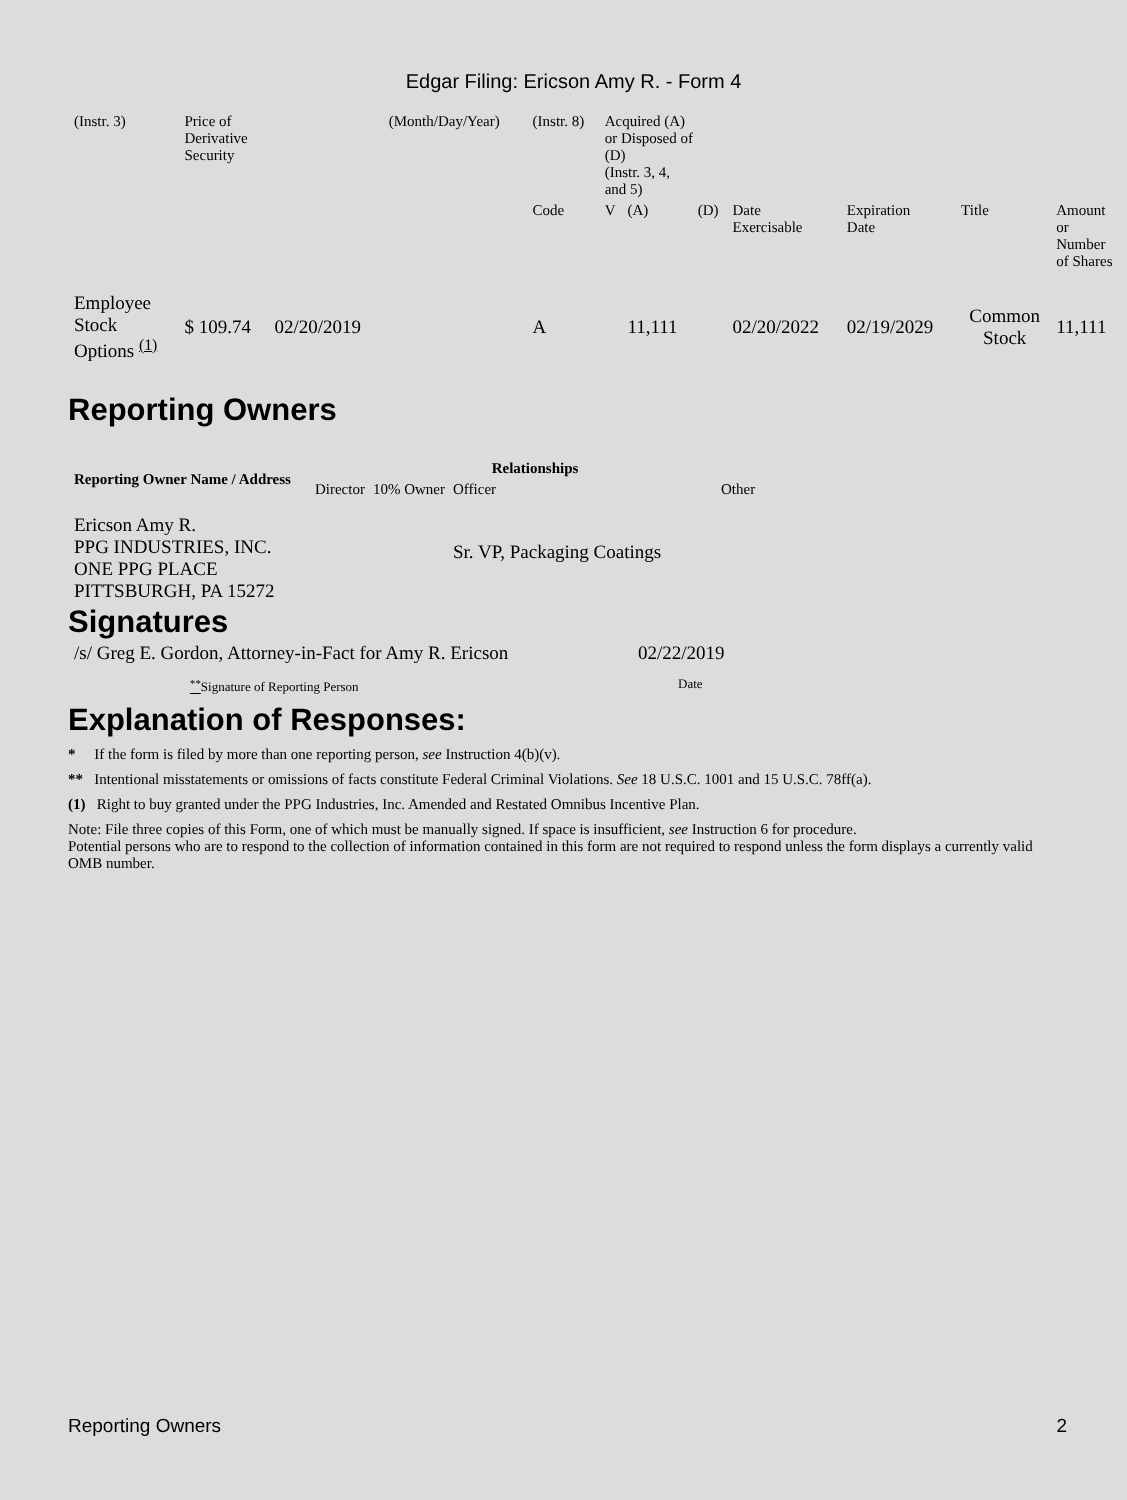Edgar Filing: Ericson Amy R. - Form 4
| (Instr. 3) | Price of Derivative Security | | (Month/Day/Year) | (Instr. 8) | Acquired (A) or Disposed of (D) (Instr. 3, 4, and 5) | | | | | | |
| | | | | Code | V | (A) | (D) | Date Exercisable | Expiration Date | Title | Amount or Number of Shares |
| Employee Stock Options <sup>(1)</sup> | $ 109.74 | 02/20/2019 | | A | | 11,111 | | 02/20/2022 | 02/19/2029 | Common Stock | 11,111 |
Reporting Owners
| Reporting Owner Name / Address | Relationships | | | |
| --- | --- | --- | --- | --- |
| | Director | 10% Owner | Officer | Other |
| Ericson Amy R. PPG INDUSTRIES, INC. ONE PPG PLACE PITTSBURGH, PA 15272 | | | Sr. VP, Packaging Coatings | |
Signatures
| /s/ Greg E. Gordon, Attorney-in-Fact for Amy R. Ericson | 02/22/2019 |
| <sup>**</sup> Signature of Reporting Person | Date |
Explanation of Responses:
* If the form is filed by more than one reporting person, see Instruction 4(b)(v).
** Intentional misstatements or omissions of facts constitute Federal Criminal Violations. See 18 U.S.C. 1001 and 15 U.S.C. 78ff(a).
(1) Right to buy granted under the PPG Industries, Inc. Amended and Restated Omnibus Incentive Plan.
Note: File three copies of this Form, one of which must be manually signed. If space is insufficient, see Instruction 6 for procedure.
Potential persons who are to respond to the collection of information contained in this form are not required to respond unless the form displays a currently valid OMB number.
Reporting Owners 2